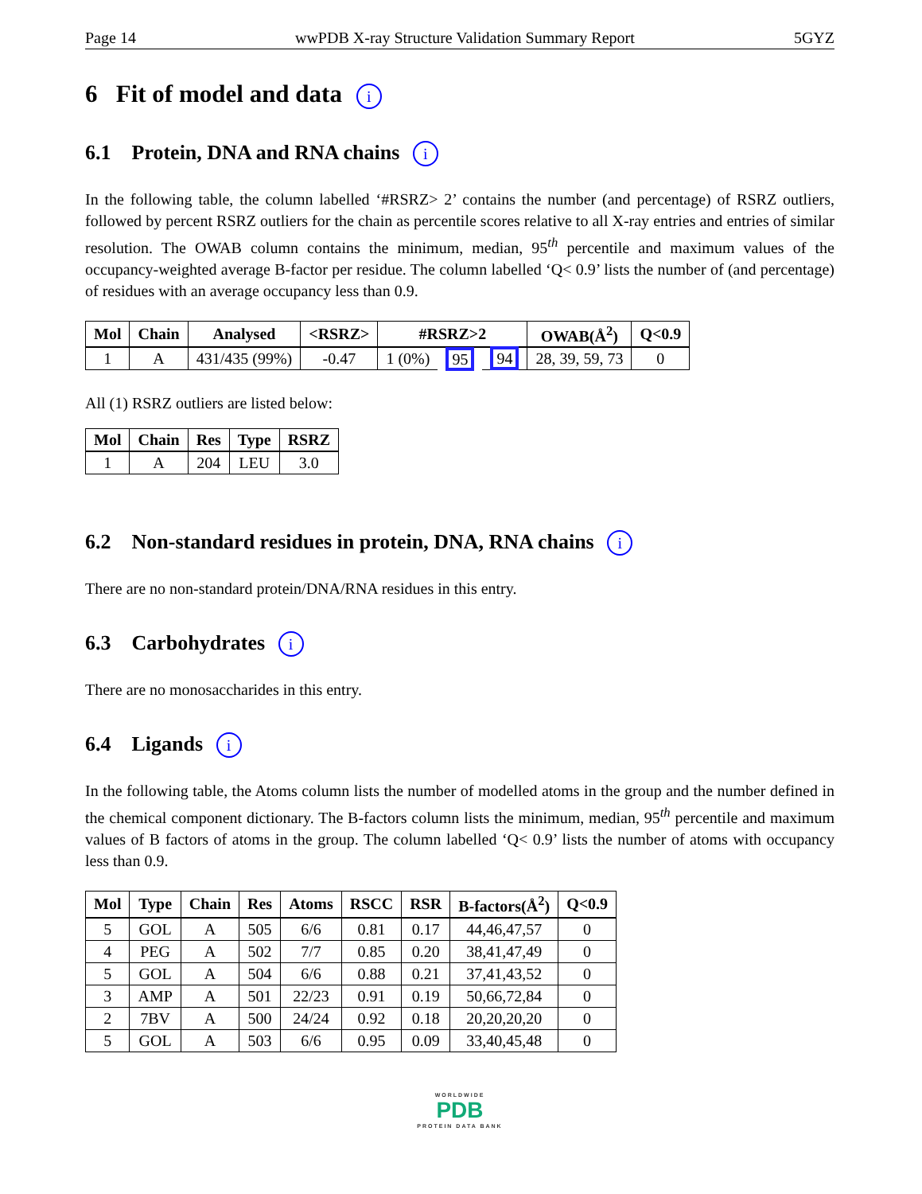Page 14 wwPDB X-ray Structure Validation Summary Report 5GYZ
6 Fit of model and data i
6.1 Protein, DNA and RNA chains i
In the following table, the column labelled ‘#RSRZ> 2’ contains the number (and percentage) of RSRZ outliers, followed by percent RSRZ outliers for the chain as percentile scores relative to all X-ray entries and entries of similar resolution. The OWAB column contains the minimum, median, 95<sup>th</sup> percentile and maximum values of the occupancy-weighted average B-factor per residue. The column labelled ‘Q< 0.9’ lists the number of (and percentage) of residues with an average occupancy less than 0.9.
| Mol | Chain | Analysed | <RSRZ> | #RSRZ>2 | | | OWAB(Å<sup>2</sup>) | Q<0.9 |
| --- | --- | --- | --- | --- | --- | --- | --- | --- |
| 1 | A | 431/435 (99%) | -0.47 | 1 (0%) | 95 | 94 | 28, 39, 59, 73 | 0 |
All (1) RSRZ outliers are listed below:
| Mol | Chain | Res | Type | RSRZ |
| --- | --- | --- | --- | --- |
| 1 | A | 204 | LEU | 3.0 |
6.2 Non-standard residues in protein, DNA, RNA chains i
There are no non-standard protein/DNA/RNA residues in this entry.
6.3 Carbohydrates i
There are no monosaccharides in this entry.
6.4 Ligands i
In the following table, the Atoms column lists the number of modelled atoms in the group and the number defined in the chemical component dictionary. The B-factors column lists the minimum, median, 95<sup>th</sup> percentile and maximum values of B factors of atoms in the group. The column labelled ‘Q< 0.9’ lists the number of atoms with occupancy less than 0.9.
| Mol | Type | Chain | Res | Atoms | RSCC | RSR | B-factors(Å<sup>2</sup>) | Q<0.9 |
| --- | --- | --- | --- | --- | --- | --- | --- | --- |
| 5 | GOL | A | 505 | 6/6 | 0.81 | 0.17 | 44,46,47,57 | 0 |
| 4 | PEG | A | 502 | 7/7 | 0.85 | 0.20 | 38,41,47,49 | 0 |
| 5 | GOL | A | 504 | 6/6 | 0.88 | 0.21 | 37,41,43,52 | 0 |
| 3 | AMP | A | 501 | 22/23 | 0.91 | 0.19 | 50,66,72,84 | 0 |
| 2 | 7BV | A | 500 | 24/24 | 0.92 | 0.18 | 20,20,20,20 | 0 |
| 5 | GOL | A | 503 | 6/6 | 0.95 | 0.09 | 33,40,45,48 | 0 |
WORLDWIDE
PDB
PROTEIN DATA BANK